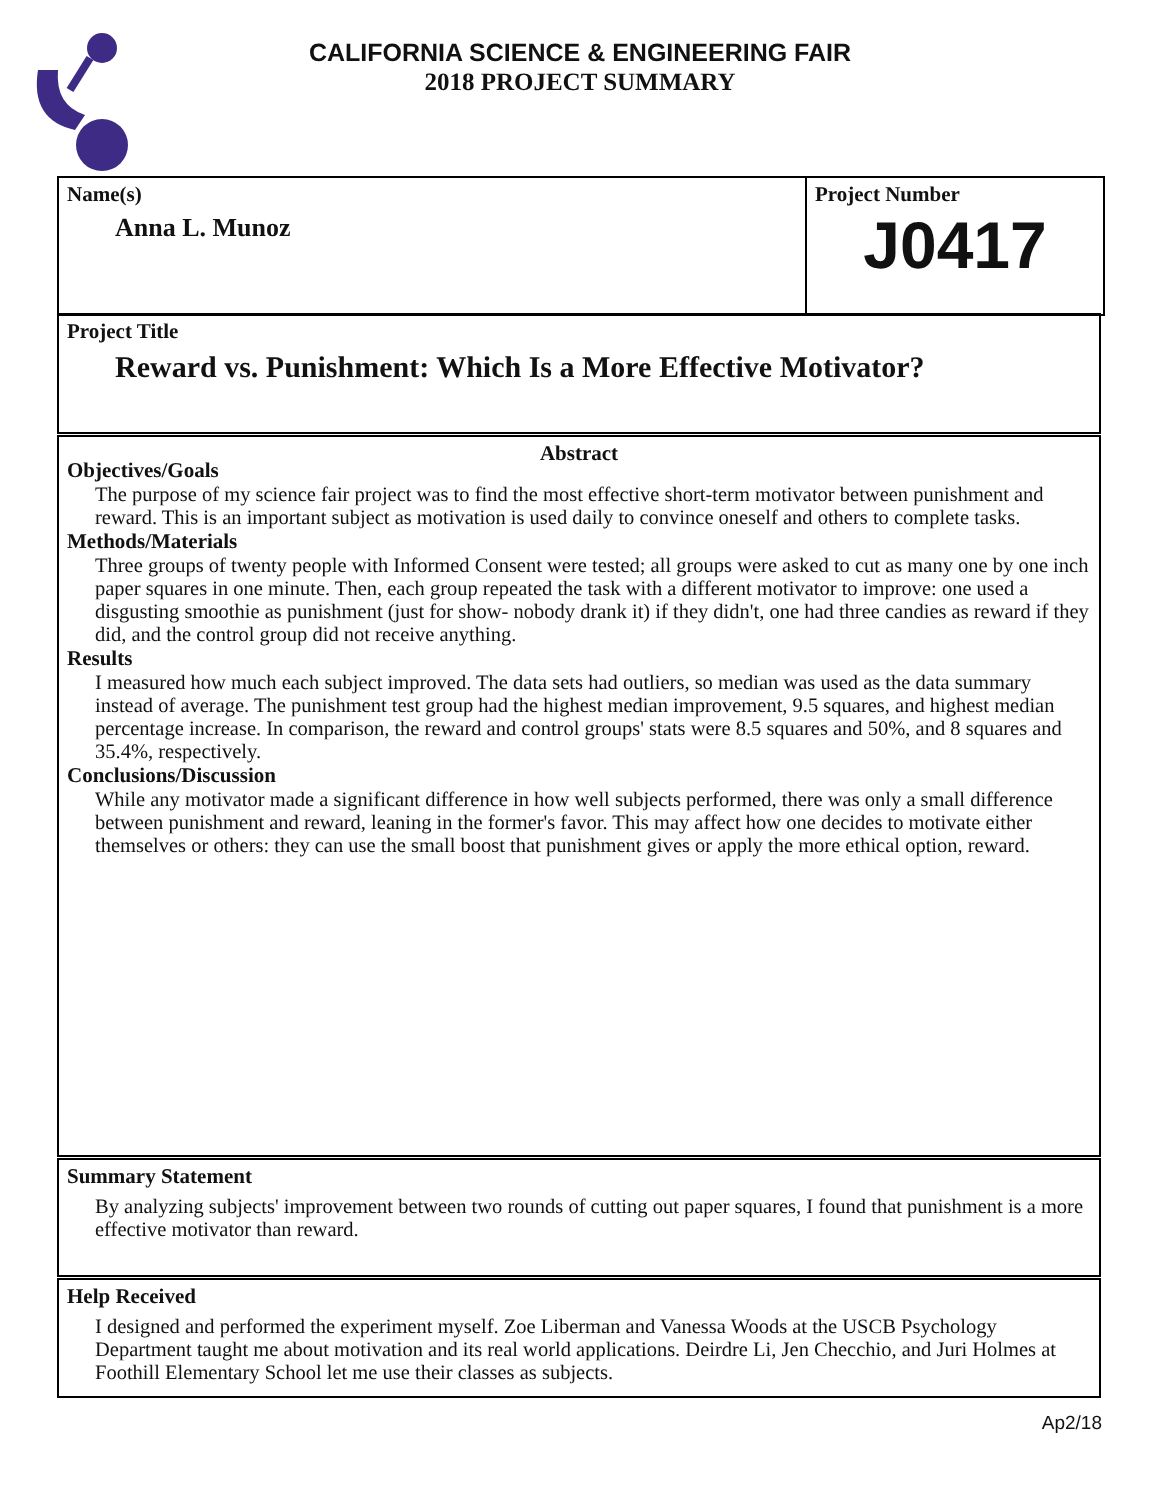CALIFORNIA SCIENCE & ENGINEERING FAIR
2018 PROJECT SUMMARY
Name(s)
Anna L. Munoz
Project Number
J0417
Project Title
Reward vs. Punishment: Which Is a More Effective Motivator?
Abstract
Objectives/Goals
The purpose of my science fair project was to find the most effective short-term motivator between punishment and reward. This is an important subject as motivation is used daily to convince oneself and others to complete tasks.
Methods/Materials
Three groups of twenty people with Informed Consent were tested; all groups were asked to cut as many one by one inch paper squares in one minute. Then, each group repeated the task with a different motivator to improve: one used a disgusting smoothie as punishment (just for show- nobody drank it) if they didn't, one had three candies as reward if they did, and the control group did not receive anything.
Results
I measured how much each subject improved. The data sets had outliers, so median was used as the data summary instead of average. The punishment test group had the highest median improvement, 9.5 squares, and highest median percentage increase. In comparison, the reward and control groups' stats were 8.5 squares and 50%, and 8 squares and 35.4%, respectively.
Conclusions/Discussion
While any motivator made a significant difference in how well subjects performed, there was only a small difference between punishment and reward, leaning in the former's favor. This may affect how one decides to motivate either themselves or others: they can use the small boost that punishment gives or apply the more ethical option, reward.
Summary Statement
By analyzing subjects' improvement between two rounds of cutting out paper squares, I found that punishment is a more effective motivator than reward.
Help Received
I designed and performed the experiment myself. Zoe Liberman and Vanessa Woods at the USCB Psychology Department taught me about motivation and its real world applications. Deirdre Li, Jen Checchio, and Juri Holmes at Foothill Elementary School let me use their classes as subjects.
Ap2/18